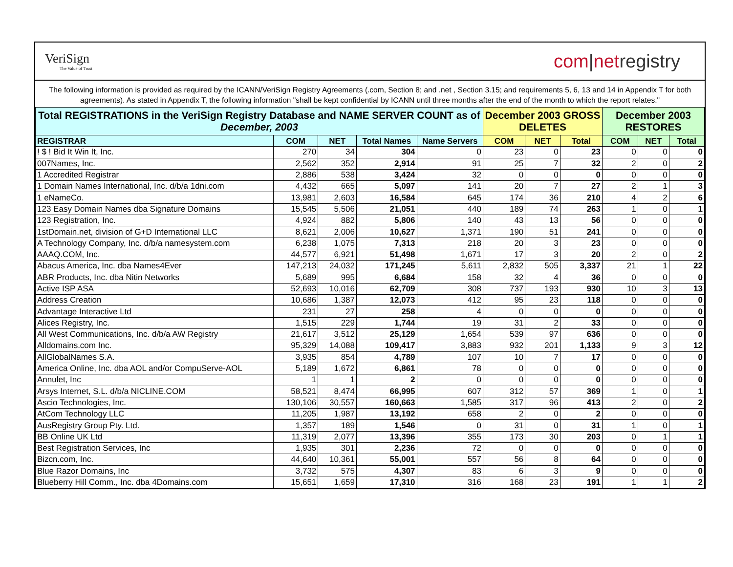VeriSign
The Value of Trust
com|netregistry
The following information is provided as required by the ICANN/VeriSign Registry Agreements (.com, Section 8; and .net , Section 3.15; and requirements 5, 6, 13 and 14 in Appendix T for both agreements). As stated in Appendix T, the following information "shall be kept confidential by ICANN until three months after the end of the month to which the report relates."
| Total REGISTRATIONS in the VeriSign Registry Database and NAME SERVER COUNT as of December, 2003 | | | | | December 2003 GROSS DELETES | | | December 2003 RESTORES | | |
| --- | --- | --- | --- | --- | --- | --- | --- | --- | --- | --- |
| REGISTRAR | COM | NET | Total Names | Name Servers | COM | NET | Total | COM | NET | Total |
| ! $ ! Bid It Win It, Inc. | 270 | 34 | 304 | 0 | 23 | 0 | 23 | 0 | 0 | 0 |
| 007Names, Inc. | 2,562 | 352 | 2,914 | 91 | 25 | 7 | 32 | 2 | 0 | 2 |
| 1 Accredited Registrar | 2,886 | 538 | 3,424 | 32 | 0 | 0 | 0 | 0 | 0 | 0 |
| 1 Domain Names International, Inc. d/b/a 1dni.com | 4,432 | 665 | 5,097 | 141 | 20 | 7 | 27 | 2 | 1 | 3 |
| 1 eNameCo. | 13,981 | 2,603 | 16,584 | 645 | 174 | 36 | 210 | 4 | 2 | 6 |
| 123 Easy Domain Names dba Signature Domains | 15,545 | 5,506 | 21,051 | 440 | 189 | 74 | 263 | 1 | 0 | 1 |
| 123 Registration, Inc. | 4,924 | 882 | 5,806 | 140 | 43 | 13 | 56 | 0 | 0 | 0 |
| 1stDomain.net, division of G+D International LLC | 8,621 | 2,006 | 10,627 | 1,371 | 190 | 51 | 241 | 0 | 0 | 0 |
| A Technology Company, Inc. d/b/a namesystem.com | 6,238 | 1,075 | 7,313 | 218 | 20 | 3 | 23 | 0 | 0 | 0 |
| AAAQ.COM, Inc. | 44,577 | 6,921 | 51,498 | 1,671 | 17 | 3 | 20 | 2 | 0 | 2 |
| Abacus America, Inc. dba Names4Ever | 147,213 | 24,032 | 171,245 | 5,611 | 2,832 | 505 | 3,337 | 21 | 1 | 22 |
| ABR Products, Inc. dba Nitin Networks | 5,689 | 995 | 6,684 | 158 | 32 | 4 | 36 | 0 | 0 | 0 |
| Active ISP ASA | 52,693 | 10,016 | 62,709 | 308 | 737 | 193 | 930 | 10 | 3 | 13 |
| Address Creation | 10,686 | 1,387 | 12,073 | 412 | 95 | 23 | 118 | 0 | 0 | 0 |
| Advantage Interactive Ltd | 231 | 27 | 258 | 4 | 0 | 0 | 0 | 0 | 0 | 0 |
| Alices Registry, Inc. | 1,515 | 229 | 1,744 | 19 | 31 | 2 | 33 | 0 | 0 | 0 |
| All West Communications, Inc. d/b/a AW Registry | 21,617 | 3,512 | 25,129 | 1,654 | 539 | 97 | 636 | 0 | 0 | 0 |
| Alldomains.com Inc. | 95,329 | 14,088 | 109,417 | 3,883 | 932 | 201 | 1,133 | 9 | 3 | 12 |
| AllGlobalNames S.A. | 3,935 | 854 | 4,789 | 107 | 10 | 7 | 17 | 0 | 0 | 0 |
| America Online, Inc. dba AOL and/or CompuServe-AOL | 5,189 | 1,672 | 6,861 | 78 | 0 | 0 | 0 | 0 | 0 | 0 |
| Annulet, Inc | 1 | 1 | 2 | 0 | 0 | 0 | 0 | 0 | 0 | 0 |
| Arsys Internet, S.L. d/b/a NICLINE.COM | 58,521 | 8,474 | 66,995 | 607 | 312 | 57 | 369 | 1 | 0 | 1 |
| Ascio Technologies, Inc. | 130,106 | 30,557 | 160,663 | 1,585 | 317 | 96 | 413 | 2 | 0 | 2 |
| AtCom Technology LLC | 11,205 | 1,987 | 13,192 | 658 | 2 | 0 | 2 | 0 | 0 | 0 |
| AusRegistry Group Pty. Ltd. | 1,357 | 189 | 1,546 | 0 | 31 | 0 | 31 | 1 | 0 | 1 |
| BB Online UK Ltd | 11,319 | 2,077 | 13,396 | 355 | 173 | 30 | 203 | 0 | 1 | 1 |
| Best Registration Services, Inc | 1,935 | 301 | 2,236 | 72 | 0 | 0 | 0 | 0 | 0 | 0 |
| Bizcn.com, Inc. | 44,640 | 10,361 | 55,001 | 557 | 56 | 8 | 64 | 0 | 0 | 0 |
| Blue Razor Domains, Inc | 3,732 | 575 | 4,307 | 83 | 6 | 3 | 9 | 0 | 0 | 0 |
| Blueberry Hill Comm., Inc. dba 4Domains.com | 15,651 | 1,659 | 17,310 | 316 | 168 | 23 | 191 | 1 | 1 | 2 |